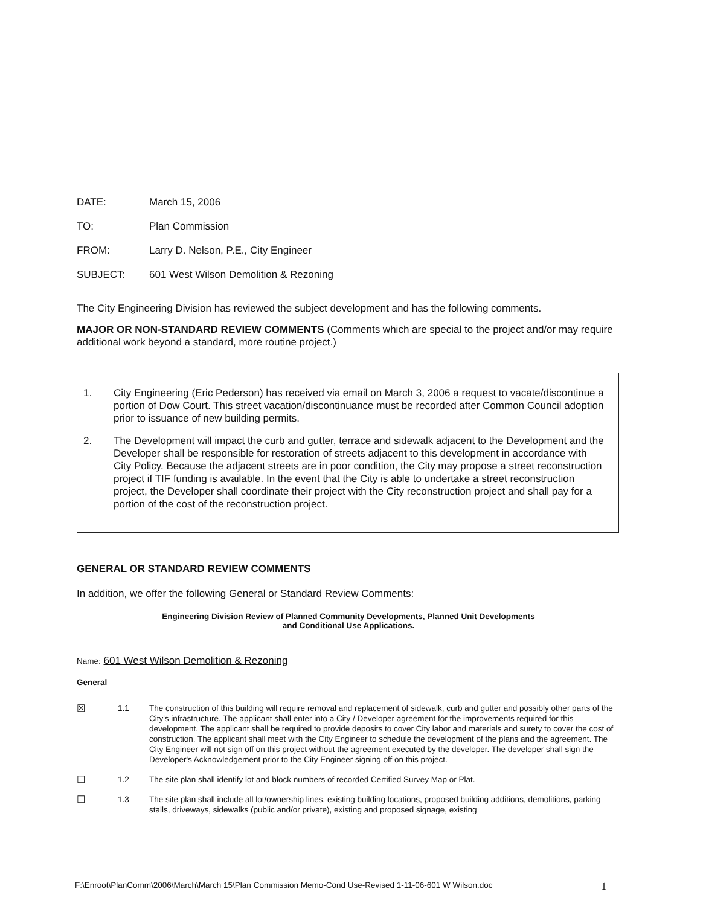DATE: March 15, 2006
TO: Plan Commission
FROM: Larry D. Nelson, P.E., City Engineer
SUBJECT: 601 West Wilson Demolition & Rezoning
The City Engineering Division has reviewed the subject development and has the following comments.
MAJOR OR NON-STANDARD REVIEW COMMENTS (Comments which are special to the project and/or may require additional work beyond a standard, more routine project.)
1. City Engineering (Eric Pederson) has received via email on March 3, 2006 a request to vacate/discontinue a portion of Dow Court. This street vacation/discontinuance must be recorded after Common Council adoption prior to issuance of new building permits.
2. The Development will impact the curb and gutter, terrace and sidewalk adjacent to the Development and the Developer shall be responsible for restoration of streets adjacent to this development in accordance with City Policy. Because the adjacent streets are in poor condition, the City may propose a street reconstruction project if TIF funding is available. In the event that the City is able to undertake a street reconstruction project, the Developer shall coordinate their project with the City reconstruction project and shall pay for a portion of the cost of the reconstruction project.
GENERAL OR STANDARD REVIEW COMMENTS
In addition, we offer the following General or Standard Review Comments:
Engineering Division Review of Planned Community Developments, Planned Unit Developments
and Conditional Use Applications.
Name: 601 West Wilson Demolition & Rezoning
General
☒ 1.1 The construction of this building will require removal and replacement of sidewalk, curb and gutter and possibly other parts of the City's infrastructure. The applicant shall enter into a City / Developer agreement for the improvements required for this development. The applicant shall be required to provide deposits to cover City labor and materials and surety to cover the cost of construction. The applicant shall meet with the City Engineer to schedule the development of the plans and the agreement. The City Engineer will not sign off on this project without the agreement executed by the developer. The developer shall sign the Developer's Acknowledgement prior to the City Engineer signing off on this project.
☐ 1.2 The site plan shall identify lot and block numbers of recorded Certified Survey Map or Plat.
☐ 1.3 The site plan shall include all lot/ownership lines, existing building locations, proposed building additions, demolitions, parking stalls, driveways, sidewalks (public and/or private), existing and proposed signage, existing
F:\Enroot\PlanComm\2006\March\March 15\Plan Commission Memo-Cond Use-Revised 1-11-06-601 W Wilson.doc 1